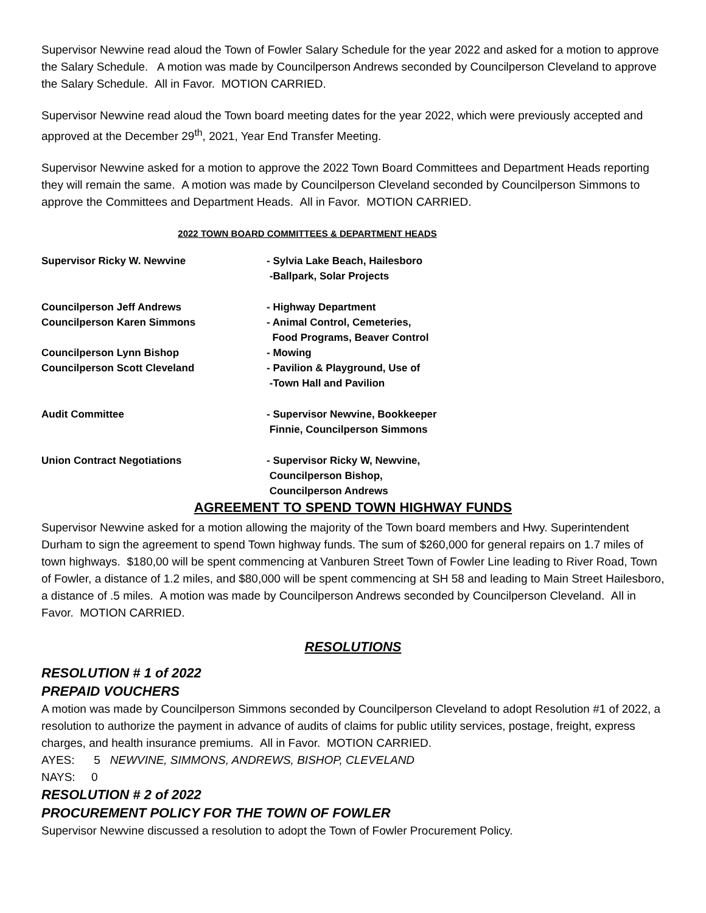Supervisor Newvine read aloud the Town of Fowler Salary Schedule for the year 2022 and asked for a motion to approve the Salary Schedule. A motion was made by Councilperson Andrews seconded by Councilperson Cleveland to approve the Salary Schedule. All in Favor. MOTION CARRIED.
Supervisor Newvine read aloud the Town board meeting dates for the year 2022, which were previously accepted and approved at the December 29<sup>th</sup>, 2021, Year End Transfer Meeting.
Supervisor Newvine asked for a motion to approve the 2022 Town Board Committees and Department Heads reporting they will remain the same. A motion was made by Councilperson Cleveland seconded by Councilperson Simmons to approve the Committees and Department Heads. All in Favor. MOTION CARRIED.
2022 TOWN BOARD COMMITTEES & DEPARTMENT HEADS
| Supervisor Ricky W. Newvine | - Sylvia Lake Beach, Hailesboro -Ballpark, Solar Projects |
| Councilperson Jeff Andrews | - Highway Department |
| Councilperson Karen Simmons | - Animal Control, Cemeteries, Food Programs, Beaver Control |
| Councilperson Lynn Bishop | - Mowing |
| Councilperson Scott Cleveland | - Pavilion & Playground, Use of -Town Hall and Pavilion |
| Audit Committee | - Supervisor Newvine, Bookkeeper Finnie, Councilperson Simmons |
| Union Contract Negotiations | - Supervisor Ricky W, Newvine, Councilperson Bishop, Councilperson Andrews |
AGREEMENT TO SPEND TOWN HIGHWAY FUNDS
Supervisor Newvine asked for a motion allowing the majority of the Town board members and Hwy. Superintendent Durham to sign the agreement to spend Town highway funds. The sum of $260,000 for general repairs on 1.7 miles of town highways. $180,00 will be spent commencing at Vanburen Street Town of Fowler Line leading to River Road, Town of Fowler, a distance of 1.2 miles, and $80,000 will be spent commencing at SH 58 and leading to Main Street Hailesboro, a distance of .5 miles. A motion was made by Councilperson Andrews seconded by Councilperson Cleveland. All in Favor. MOTION CARRIED.
RESOLUTIONS
RESOLUTION # 1 of 2022
PREPAID VOUCHERS
A motion was made by Councilperson Simmons seconded by Councilperson Cleveland to adopt Resolution #1 of 2022, a resolution to authorize the payment in advance of audits of claims for public utility services, postage, freight, express charges, and health insurance premiums. All in Favor. MOTION CARRIED.
AYES: 5 NEWVINE, SIMMONS, ANDREWS, BISHOP, CLEVELAND
NAYS: 0
RESOLUTION # 2 of 2022
PROCUREMENT POLICY FOR THE TOWN OF FOWLER
Supervisor Newvine discussed a resolution to adopt the Town of Fowler Procurement Policy.